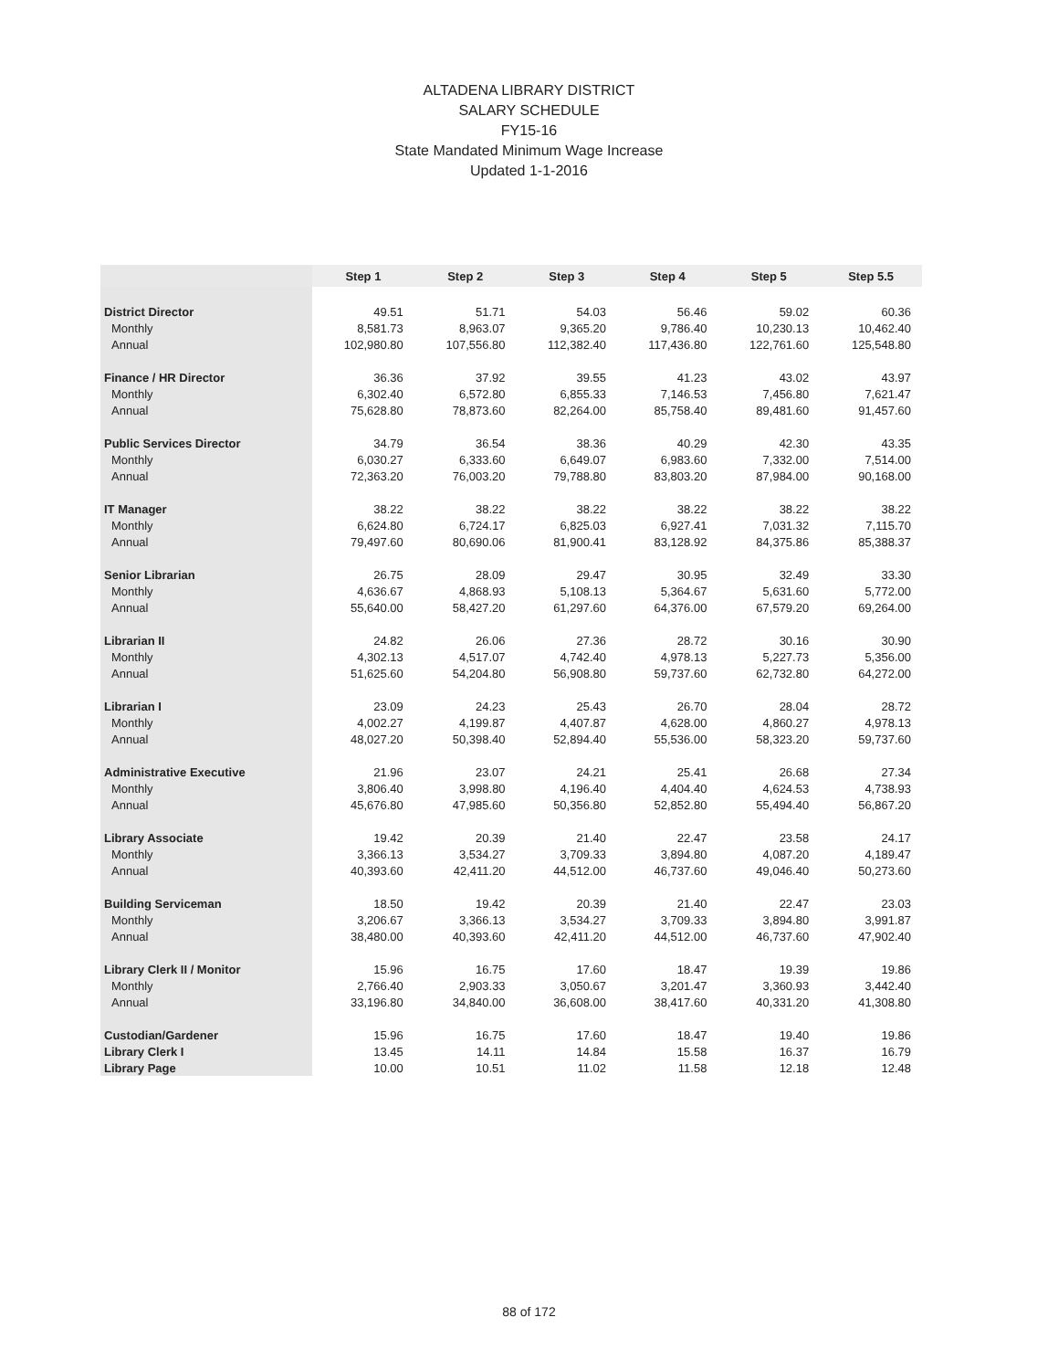ALTADENA LIBRARY DISTRICT
SALARY SCHEDULE
FY15-16
State Mandated Minimum Wage Increase
Updated 1-1-2016
| | Step 1 | Step 2 | Step 3 | Step 4 | Step 5 | Step 5.5 |
| --- | --- | --- | --- | --- | --- | --- |
| District Director | 49.51 | 51.71 | 54.03 | 56.46 | 59.02 | 60.36 |
| Monthly | 8,581.73 | 8,963.07 | 9,365.20 | 9,786.40 | 10,230.13 | 10,462.40 |
| Annual | 102,980.80 | 107,556.80 | 112,382.40 | 117,436.80 | 122,761.60 | 125,548.80 |
| Finance / HR Director | 36.36 | 37.92 | 39.55 | 41.23 | 43.02 | 43.97 |
| Monthly | 6,302.40 | 6,572.80 | 6,855.33 | 7,146.53 | 7,456.80 | 7,621.47 |
| Annual | 75,628.80 | 78,873.60 | 82,264.00 | 85,758.40 | 89,481.60 | 91,457.60 |
| Public Services Director | 34.79 | 36.54 | 38.36 | 40.29 | 42.30 | 43.35 |
| Monthly | 6,030.27 | 6,333.60 | 6,649.07 | 6,983.60 | 7,332.00 | 7,514.00 |
| Annual | 72,363.20 | 76,003.20 | 79,788.80 | 83,803.20 | 87,984.00 | 90,168.00 |
| IT Manager | 38.22 | 38.22 | 38.22 | 38.22 | 38.22 | 38.22 |
| Monthly | 6,624.80 | 6,724.17 | 6,825.03 | 6,927.41 | 7,031.32 | 7,115.70 |
| Annual | 79,497.60 | 80,690.06 | 81,900.41 | 83,128.92 | 84,375.86 | 85,388.37 |
| Senior Librarian | 26.75 | 28.09 | 29.47 | 30.95 | 32.49 | 33.30 |
| Monthly | 4,636.67 | 4,868.93 | 5,108.13 | 5,364.67 | 5,631.60 | 5,772.00 |
| Annual | 55,640.00 | 58,427.20 | 61,297.60 | 64,376.00 | 67,579.20 | 69,264.00 |
| Librarian II | 24.82 | 26.06 | 27.36 | 28.72 | 30.16 | 30.90 |
| Monthly | 4,302.13 | 4,517.07 | 4,742.40 | 4,978.13 | 5,227.73 | 5,356.00 |
| Annual | 51,625.60 | 54,204.80 | 56,908.80 | 59,737.60 | 62,732.80 | 64,272.00 |
| Librarian I | 23.09 | 24.23 | 25.43 | 26.70 | 28.04 | 28.72 |
| Monthly | 4,002.27 | 4,199.87 | 4,407.87 | 4,628.00 | 4,860.27 | 4,978.13 |
| Annual | 48,027.20 | 50,398.40 | 52,894.40 | 55,536.00 | 58,323.20 | 59,737.60 |
| Administrative Executive | 21.96 | 23.07 | 24.21 | 25.41 | 26.68 | 27.34 |
| Monthly | 3,806.40 | 3,998.80 | 4,196.40 | 4,404.40 | 4,624.53 | 4,738.93 |
| Annual | 45,676.80 | 47,985.60 | 50,356.80 | 52,852.80 | 55,494.40 | 56,867.20 |
| Library Associate | 19.42 | 20.39 | 21.40 | 22.47 | 23.58 | 24.17 |
| Monthly | 3,366.13 | 3,534.27 | 3,709.33 | 3,894.80 | 4,087.20 | 4,189.47 |
| Annual | 40,393.60 | 42,411.20 | 44,512.00 | 46,737.60 | 49,046.40 | 50,273.60 |
| Building Serviceman | 18.50 | 19.42 | 20.39 | 21.40 | 22.47 | 23.03 |
| Monthly | 3,206.67 | 3,366.13 | 3,534.27 | 3,709.33 | 3,894.80 | 3,991.87 |
| Annual | 38,480.00 | 40,393.60 | 42,411.20 | 44,512.00 | 46,737.60 | 47,902.40 |
| Library Clerk II / Monitor | 15.96 | 16.75 | 17.60 | 18.47 | 19.39 | 19.86 |
| Monthly | 2,766.40 | 2,903.33 | 3,050.67 | 3,201.47 | 3,360.93 | 3,442.40 |
| Annual | 33,196.80 | 34,840.00 | 36,608.00 | 38,417.60 | 40,331.20 | 41,308.80 |
| Custodian/Gardener | 15.96 | 16.75 | 17.60 | 18.47 | 19.40 | 19.86 |
| Library Clerk I | 13.45 | 14.11 | 14.84 | 15.58 | 16.37 | 16.79 |
| Library Page | 10.00 | 10.51 | 11.02 | 11.58 | 12.18 | 12.48 |
88 of 172